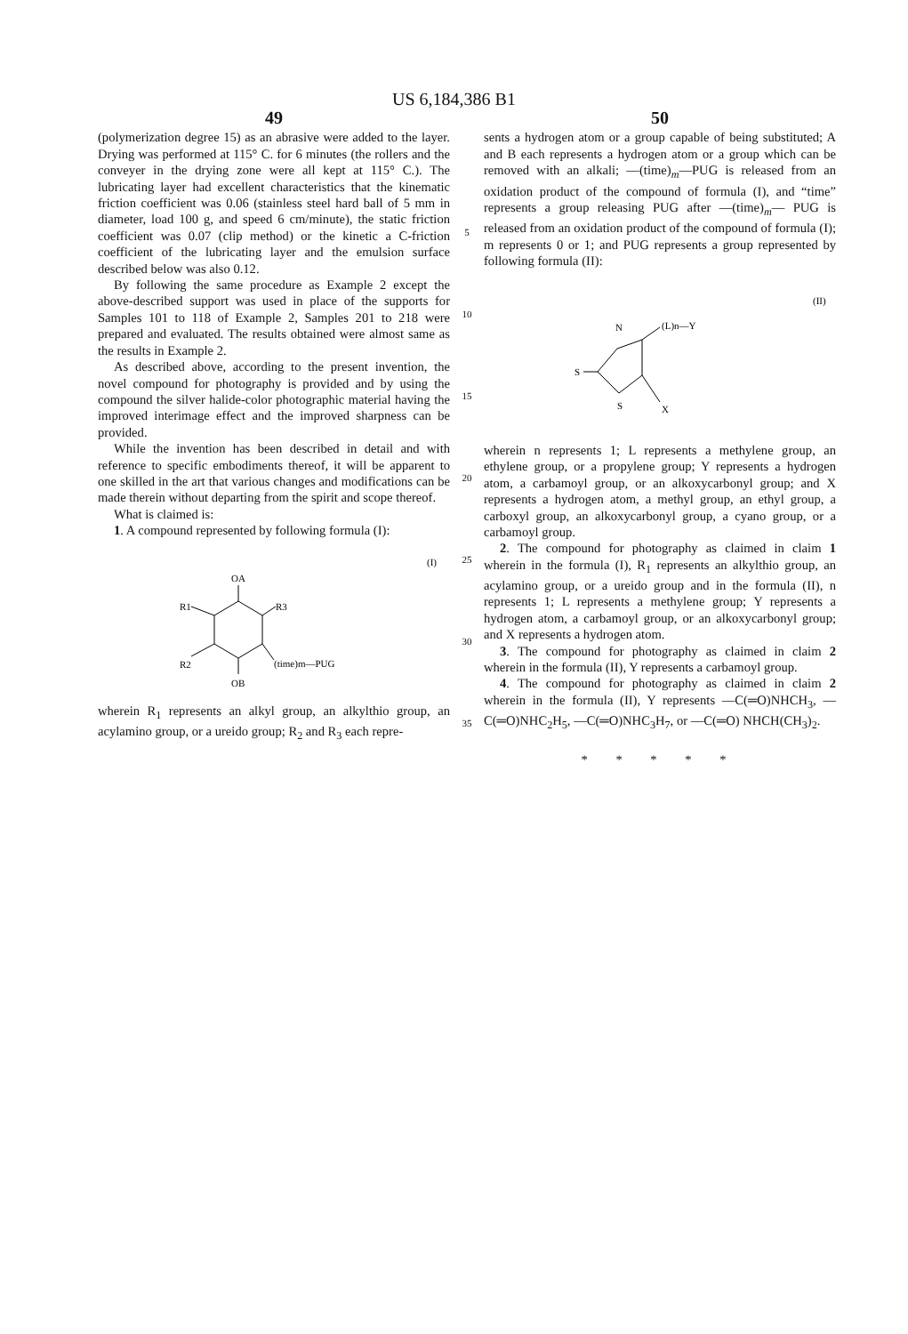US 6,184,386 B1
49
(polymerization degree 15) as an abrasive were added to the layer. Drying was performed at 115° C. for 6 minutes (the rollers and the conveyer in the drying zone were all kept at 115° C.). The lubricating layer had excellent characteristics that the kinematic friction coefficient was 0.06 (stainless steel hard ball of 5 mm in diameter, load 100 g, and speed 6 cm/minute), the static friction coefficient was 0.07 (clip method) or the kinetic a C-friction coefficient of the lubricating layer and the emulsion surface described below was also 0.12.
By following the same procedure as Example 2 except the above-described support was used in place of the supports for Samples 101 to 118 of Example 2, Samples 201 to 218 were prepared and evaluated. The results obtained were almost same as the results in Example 2.
As described above, according to the present invention, the novel compound for photography is provided and by using the compound the silver halide-color photographic material having the improved interimage effect and the improved sharpness can be provided.
While the invention has been described in detail and with reference to specific embodiments thereof, it will be apparent to one skilled in the art that various changes and modifications can be made therein without departing from the spirit and scope thereof.
What is claimed is:
1. A compound represented by following formula (I):
(I)
OA
R1
R3
R2
(time)m—PUG
OB
wherein R<sub>1</sub> represents an alkyl group, an alkylthio group, an acylamino group, or a ureido group; R<sub>2</sub> and R<sub>3</sub> each repre-
5
10
15
20
25
30
35
50
sents a hydrogen atom or a group capable of being substituted; A and B each represents a hydrogen atom or a group which can be removed with an alkali; —(time)<sub>m</sub>—PUG is released from an oxidation product of the compound of formula (I), and “time” represents a group releasing PUG after —(time)<sub>m</sub>— PUG is released from an oxidation product of the compound of formula (I); m represents 0 or 1; and PUG represents a group represented by following formula (II):
(II)
N
S
S
X
(L)n—Y
wherein n represents 1; L represents a methylene group, an ethylene group, or a propylene group; Y represents a hydrogen atom, a carbamoyl group, or an alkoxycarbonyl group; and X represents a hydrogen atom, a methyl group, an ethyl group, a carboxyl group, an alkoxycarbonyl group, a cyano group, or a carbamoyl group.
2. The compound for photography as claimed in claim 1 wherein in the formula (I), R<sub>1</sub> represents an alkylthio group, an acylamino group, or a ureido group and in the formula (II), n represents 1; L represents a methylene group; Y represents a hydrogen atom, a carbamoyl group, or an alkoxycarbonyl group; and X represents a hydrogen atom.
3. The compound for photography as claimed in claim 2 wherein in the formula (II), Y represents a carbamoyl group.
4. The compound for photography as claimed in claim 2 wherein in the formula (II), Y represents —C(═O)NHCH<sub>3</sub>, —C(═O)NHC<sub>2</sub>H<sub>5</sub>, —C(═O)NHC<sub>3</sub>H<sub>7</sub>, or —C(═O) NHCH(CH<sub>3</sub>)<sub>2</sub>.
* * * * *